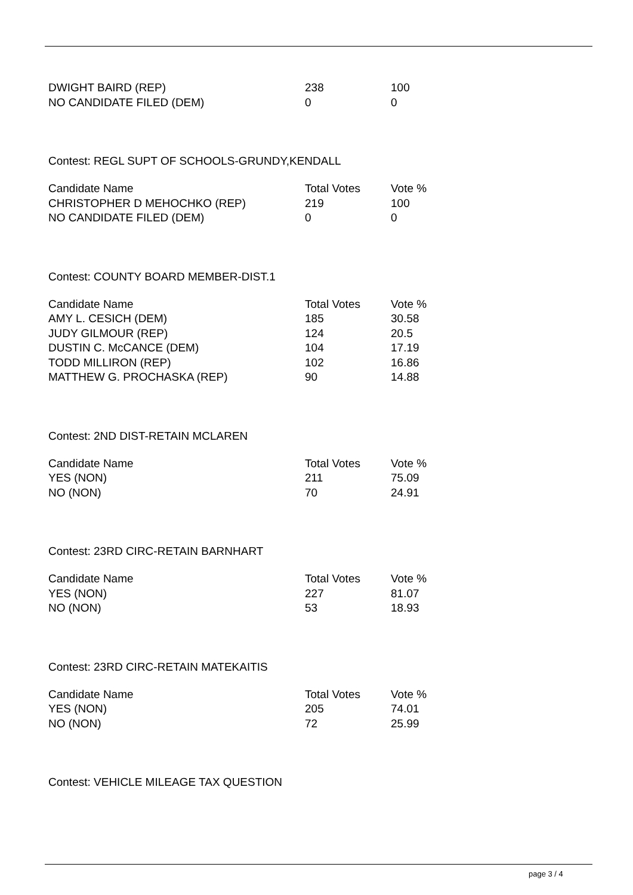| DWIGHT BAIRD (REP) | 238 | 100 |
| NO CANDIDATE FILED (DEM) | 0 | 0 |
Contest: REGL SUPT OF SCHOOLS-GRUNDY,KENDALL
| Candidate Name | Total Votes | Vote % |
| --- | --- | --- |
| CHRISTOPHER D MEHOCHKO (REP) | 219 | 100 |
| NO CANDIDATE FILED (DEM) | 0 | 0 |
Contest: COUNTY BOARD MEMBER-DIST.1
| Candidate Name | Total Votes | Vote % |
| --- | --- | --- |
| AMY L. CESICH (DEM) | 185 | 30.58 |
| JUDY GILMOUR (REP) | 124 | 20.5 |
| DUSTIN C. McCANCE (DEM) | 104 | 17.19 |
| TODD MILLIRON (REP) | 102 | 16.86 |
| MATTHEW G. PROCHASKA (REP) | 90 | 14.88 |
Contest: 2ND DIST-RETAIN MCLAREN
| Candidate Name | Total Votes | Vote % |
| --- | --- | --- |
| YES (NON) | 211 | 75.09 |
| NO (NON) | 70 | 24.91 |
Contest: 23RD CIRC-RETAIN BARNHART
| Candidate Name | Total Votes | Vote % |
| --- | --- | --- |
| YES (NON) | 227 | 81.07 |
| NO (NON) | 53 | 18.93 |
Contest: 23RD CIRC-RETAIN MATEKAITIS
| Candidate Name | Total Votes | Vote % |
| --- | --- | --- |
| YES (NON) | 205 | 74.01 |
| NO (NON) | 72 | 25.99 |
Contest: VEHICLE MILEAGE TAX QUESTION
page 3 / 4